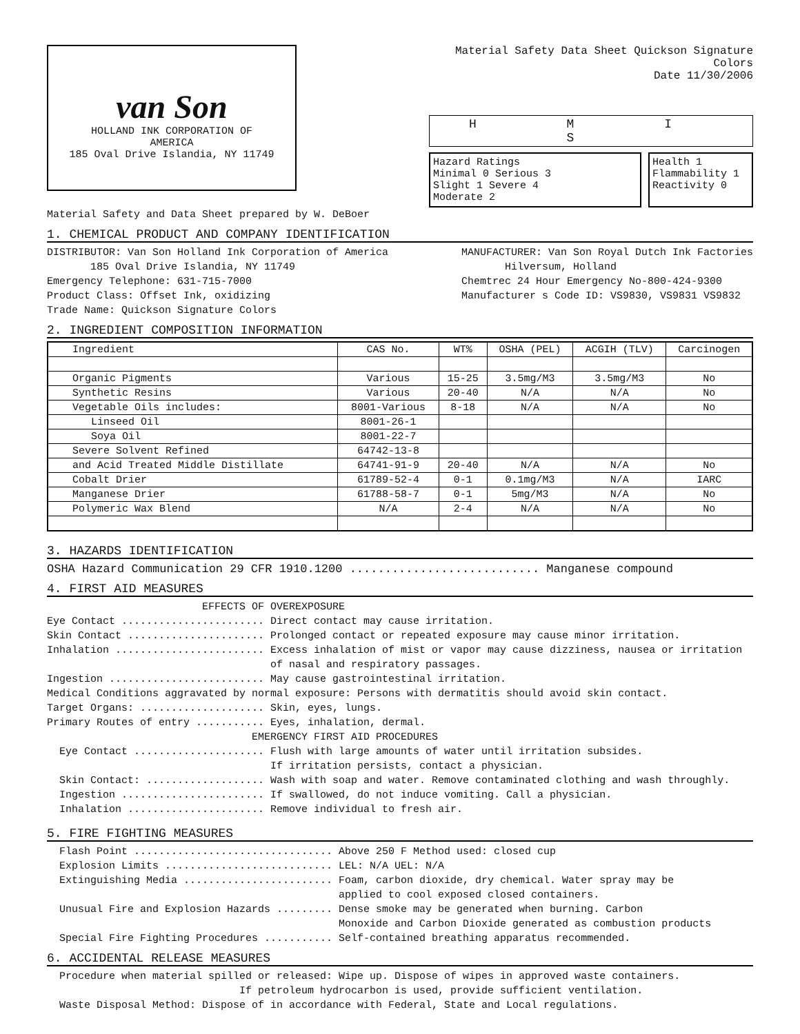van Son
HOLLAND INK CORPORATION OF
AMERICA
185 Oval Drive Islandia, NY 11749
Material Safety Data Sheet Quickson Signature Colors
Date 11/30/2006
H M I S
Hazard Ratings
Minimal 0 Serious 3
Slight 1 Severe 4
Moderate 2
Health 1
Flammability 1
Reactivity 0
Material Safety and Data Sheet prepared by W. DeBoer
1. CHEMICAL PRODUCT AND COMPANY IDENTIFICATION
DISTRIBUTOR: Van Son Holland Ink Corporation of America
185 Oval Drive Islandia, NY 11749
Emergency Telephone: 631-715-7000
Product Class: Offset Ink, oxidizing
Trade Name: Quickson Signature Colors
MANUFACTURER: Van Son Royal Dutch Ink Factories
Hilversum, Holland
Chemtrec 24 Hour Emergency No-800-424-9300
Manufacturer s Code ID: VS9830, VS9831 VS9832
2. INGREDIENT COMPOSITION INFORMATION
| Ingredient | CAS No. | WT% | OSHA (PEL) | ACGIH (TLV) | Carcinogen |
| --- | --- | --- | --- | --- | --- |
| Organic Pigments | Various | 15-25 | 3.5mg/M3 | 3.5mg/M3 | No |
| Synthetic Resins | Various | 20-40 | N/A | N/A | No |
| Vegetable Oils includes: | 8001-Various | 8-18 | N/A | N/A | No |
| Linseed Oil | 8001-26-1 | | | | |
| Soya Oil | 8001-22-7 | | | | |
| Severe Solvent Refined | 64742-13-8 | | | | |
| and Acid Treated Middle Distillate | 64741-91-9 | 20-40 | N/A | N/A | No |
| Cobalt Drier | 61789-52-4 | 0-1 | 0.1mg/M3 | N/A | IARC |
| Manganese Drier | 61788-58-7 | 0-1 | 5mg/M3 | N/A | No |
| Polymeric Wax Blend | N/A | 2-4 | N/A | N/A | No |
3. HAZARDS IDENTIFICATION
OSHA Hazard Communication 29 CFR 1910.1200 ........................... Manganese compound
4. FIRST AID MEASURES
EFFECTS OF OVEREXPOSURE Eye Contact ....................... Direct contact may cause irritation. Skin Contact ...................... Prolonged contact or repeated exposure may cause minor irritation. Inhalation ........................ Excess inhalation of mist or vapor may cause dizziness, nausea or irritation of nasal and respiratory passages. Ingestion ......................... May cause gastrointestinal irritation. Medical Conditions aggravated by normal exposure: Persons with dermatitis should avoid skin contact. Target Organs: .................... Skin, eyes, lungs. Primary Routes of entry ........... Eyes, inhalation, dermal. EMERGENCY FIRST AID PROCEDURES Eye Contact ..................... Flush with large amounts of water until irritation subsides. If irritation persists, contact a physician. Skin Contact: ................... Wash with soap and water. Remove contaminated clothing and wash throughly. Ingestion ....................... If swallowed, do not induce vomiting. Call a physician. Inhalation ...................... Remove individual to fresh air.
5. FIRE FIGHTING MEASURES
Flash Point ................................ Above 250 F Method used: closed cup Explosion Limits ........................... LEL: N/A UEL: N/A Extinguishing Media ........................ Foam, carbon dioxide, dry chemical. Water spray may be applied to cool exposed closed containers. Unusual Fire and Explosion Hazards ......... Dense smoke may be generated when burning. Carbon Monoxide and Carbon Dioxide generated as combustion products Special Fire Fighting Procedures ........... Self-contained breathing apparatus recommended.
6. ACCIDENTAL RELEASE MEASURES
Procedure when material spilled or released: Wipe up. Dispose of wipes in approved waste containers. If petroleum hydrocarbon is used, provide sufficient ventilation. Waste Disposal Method: Dispose of in accordance with Federal, State and Local regulations.